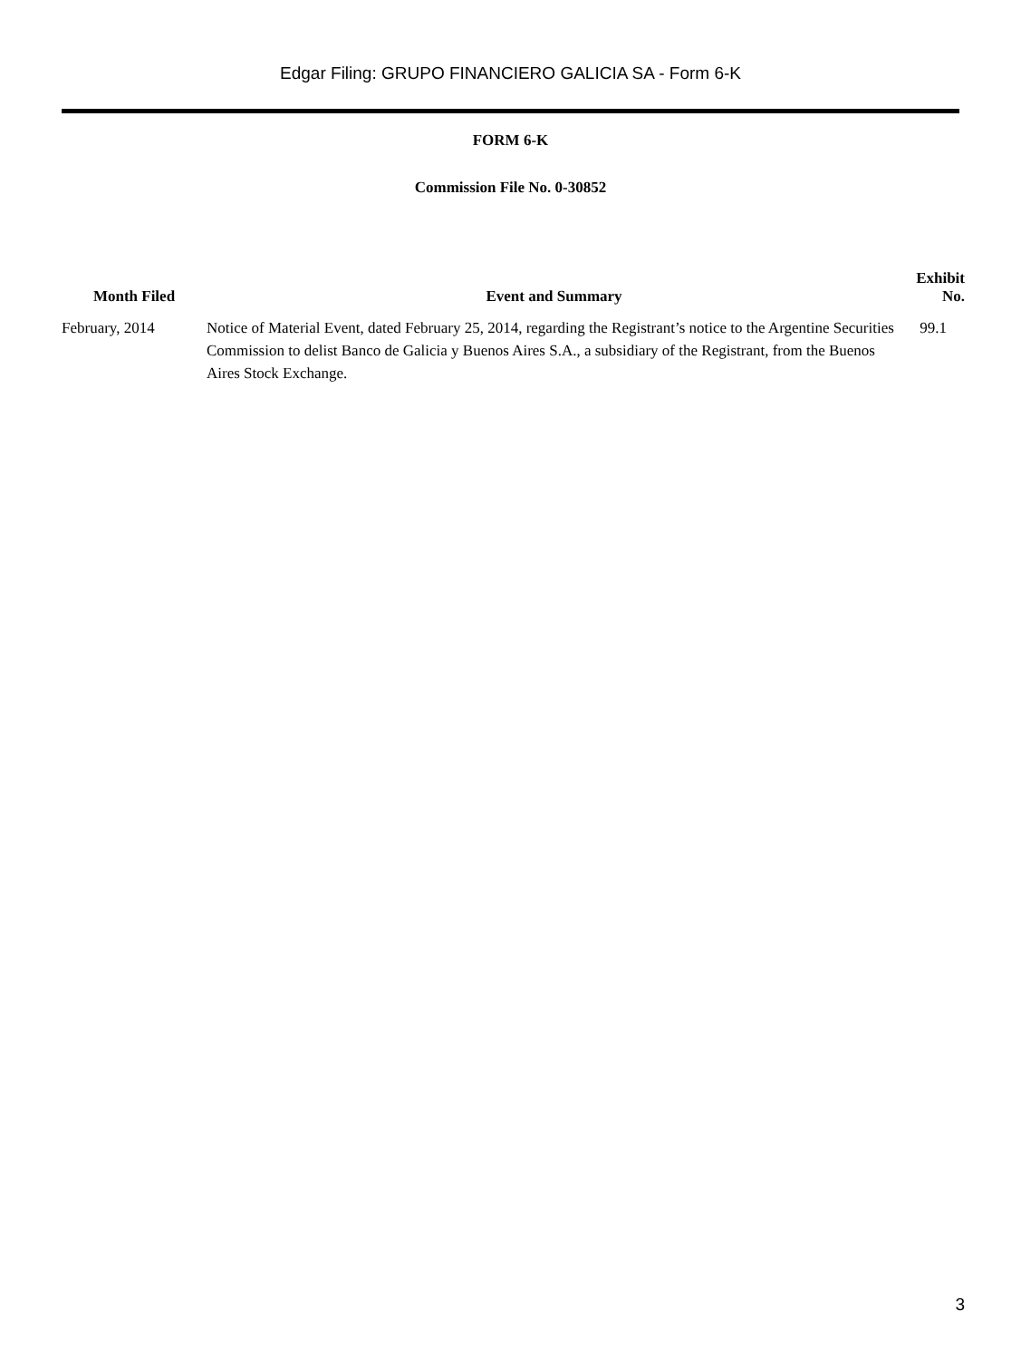Edgar Filing: GRUPO FINANCIERO GALICIA SA - Form 6-K
FORM 6-K
Commission File No. 0-30852
| Month Filed | Event and Summary | Exhibit No. |
| --- | --- | --- |
| February, 2014 | Notice of Material Event, dated February 25, 2014, regarding the Registrant’s notice to the Argentine Securities Commission to delist Banco de Galicia y Buenos Aires S.A., a subsidiary of the Registrant, from the Buenos Aires Stock Exchange. | 99.1 |
3